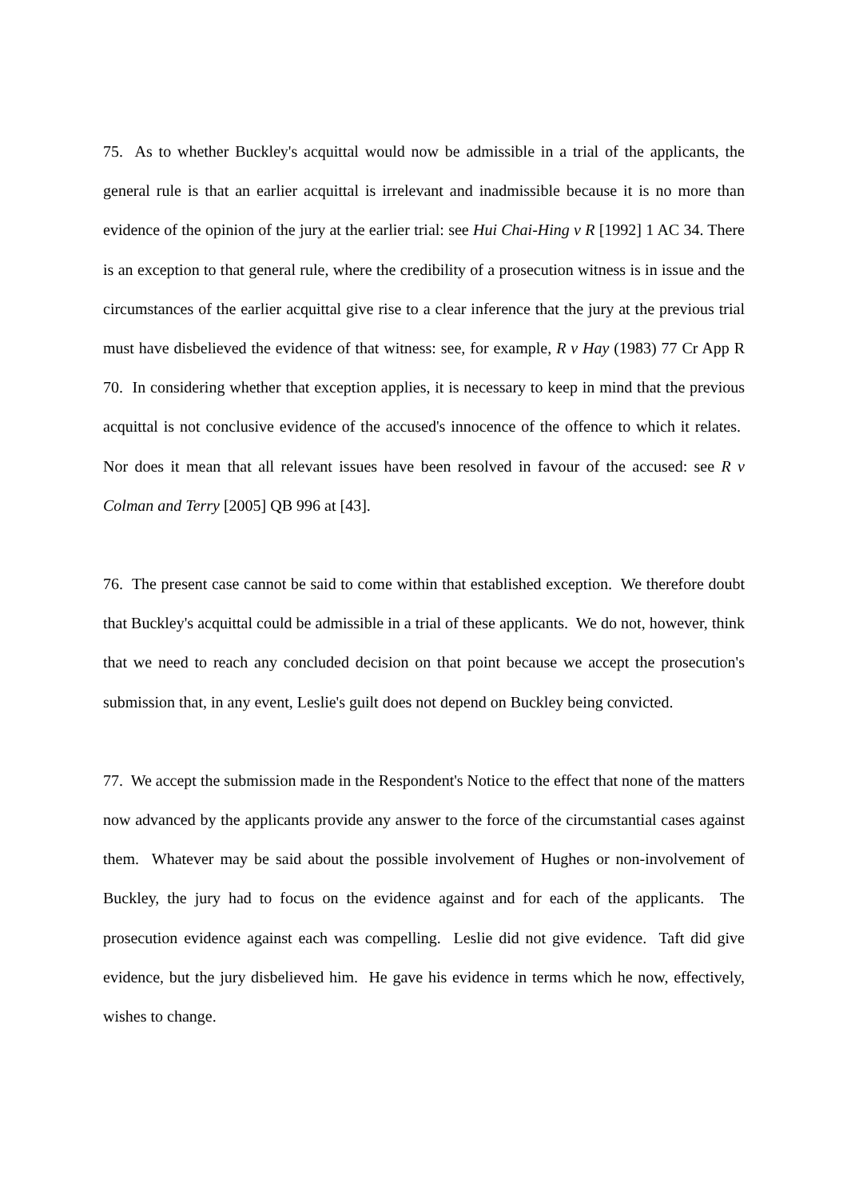75. As to whether Buckley's acquittal would now be admissible in a trial of the applicants, the general rule is that an earlier acquittal is irrelevant and inadmissible because it is no more than evidence of the opinion of the jury at the earlier trial: see Hui Chai-Hing v R [1992] 1 AC 34. There is an exception to that general rule, where the credibility of a prosecution witness is in issue and the circumstances of the earlier acquittal give rise to a clear inference that the jury at the previous trial must have disbelieved the evidence of that witness: see, for example, R v Hay (1983) 77 Cr App R 70. In considering whether that exception applies, it is necessary to keep in mind that the previous acquittal is not conclusive evidence of the accused's innocence of the offence to which it relates. Nor does it mean that all relevant issues have been resolved in favour of the accused: see R v Colman and Terry [2005] QB 996 at [43].
76. The present case cannot be said to come within that established exception. We therefore doubt that Buckley's acquittal could be admissible in a trial of these applicants. We do not, however, think that we need to reach any concluded decision on that point because we accept the prosecution's submission that, in any event, Leslie's guilt does not depend on Buckley being convicted.
77. We accept the submission made in the Respondent's Notice to the effect that none of the matters now advanced by the applicants provide any answer to the force of the circumstantial cases against them. Whatever may be said about the possible involvement of Hughes or non-involvement of Buckley, the jury had to focus on the evidence against and for each of the applicants. The prosecution evidence against each was compelling. Leslie did not give evidence. Taft did give evidence, but the jury disbelieved him. He gave his evidence in terms which he now, effectively, wishes to change.